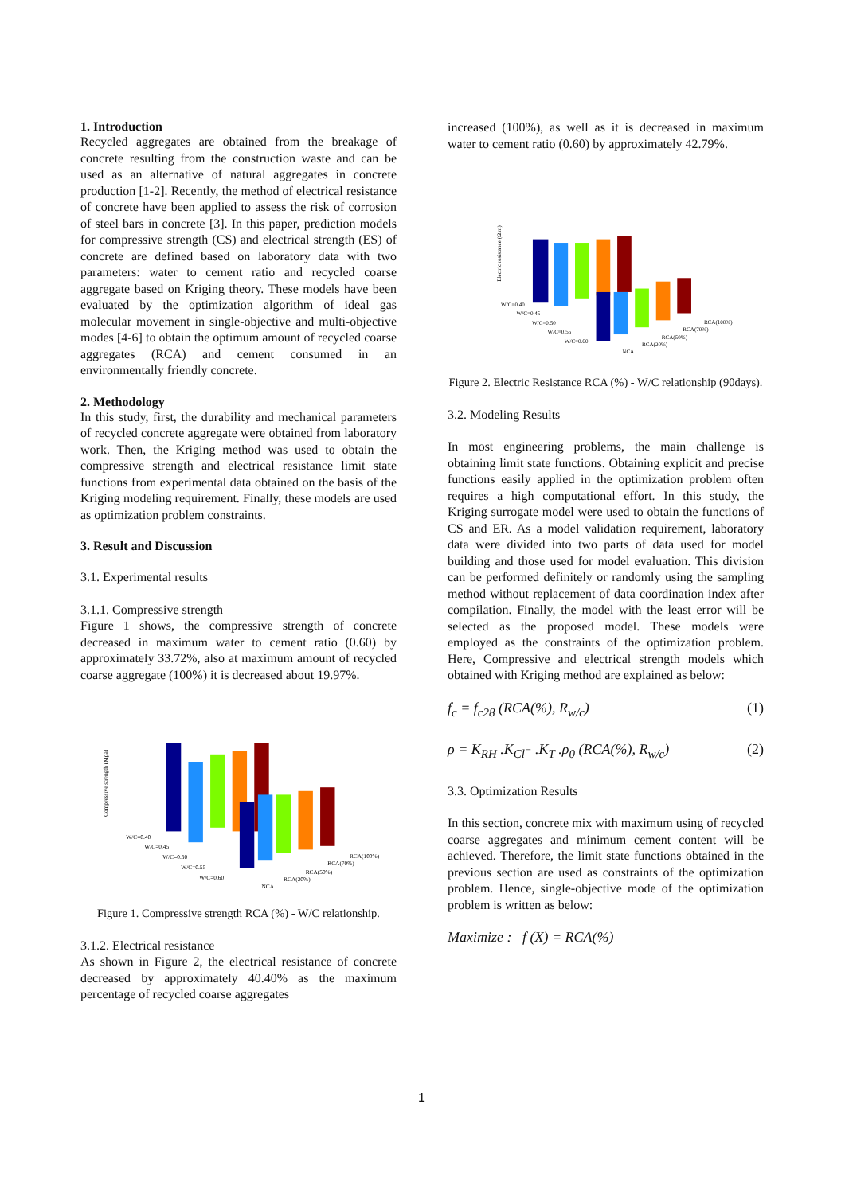1. Introduction
Recycled aggregates are obtained from the breakage of concrete resulting from the construction waste and can be used as an alternative of natural aggregates in concrete production [1-2]. Recently, the method of electrical resistance of concrete have been applied to assess the risk of corrosion of steel bars in concrete [3]. In this paper, prediction models for compressive strength (CS) and electrical strength (ES) of concrete are defined based on laboratory data with two parameters: water to cement ratio and recycled coarse aggregate based on Kriging theory. These models have been evaluated by the optimization algorithm of ideal gas molecular movement in single-objective and multi-objective modes [4-6] to obtain the optimum amount of recycled coarse aggregates (RCA) and cement consumed in an environmentally friendly concrete.
2. Methodology
In this study, first, the durability and mechanical parameters of recycled concrete aggregate were obtained from laboratory work. Then, the Kriging method was used to obtain the compressive strength and electrical resistance limit state functions from experimental data obtained on the basis of the Kriging modeling requirement. Finally, these models are used as optimization problem constraints.
3. Result and Discussion
3.1. Experimental results
3.1.1. Compressive strength
Figure 1 shows, the compressive strength of concrete decreased in maximum water to cement ratio (0.60) by approximately 33.72%, also at maximum amount of recycled coarse aggregate (100%) it is decreased about 19.97%.
W/C=0.40
W/C=0.45
W/C=0.50
W/C=0.55
W/C=0.60
NCA
RCA(20%)
RCA(50%)
RCA(70%)
RCA(100%)
Compressive strength (Mpa)
Figure 1. Compressive strength RCA (%) - W/C relationship.
3.1.2. Electrical resistance
As shown in Figure 2, the electrical resistance of concrete decreased by approximately 40.40% as the maximum percentage of recycled coarse aggregates
increased (100%), as well as it is decreased in maximum water to cement ratio (0.60) by approximately 42.79%.
W/C=0.40
W/C=0.45
W/C=0.50
W/C=0.55
W/C=0.60
NCA
RCA(20%)
RCA(50%)
RCA(70%)
RCA(100%)
Electric resistance (Ω.m)
Figure 2. Electric Resistance RCA (%) - W/C relationship (90days).
3.2. Modeling Results
In most engineering problems, the main challenge is obtaining limit state functions. Obtaining explicit and precise functions easily applied in the optimization problem often requires a high computational effort. In this study, the Kriging surrogate model were used to obtain the functions of CS and ER. As a model validation requirement, laboratory data were divided into two parts of data used for model building and those used for model evaluation. This division can be performed definitely or randomly using the sampling method without replacement of data coordination index after compilation. Finally, the model with the least error will be selected as the proposed model. These models were employed as the constraints of the optimization problem. Here, Compressive and electrical strength models which obtained with Kriging method are explained as below:
f<sub>c</sub> = f<sub>c28</sub> (RCA(%), R<sub>w/c</sub>) (1)
ρ = K<sub>RH</sub> .K<sub>Cl<sup>−</sup></sub> .K<sub>T</sub> .ρ<sub>0</sub> (RCA(%), R<sub>w/c</sub>) (2)
3.3. Optimization Results
In this section, concrete mix with maximum using of recycled coarse aggregates and minimum cement content will be achieved. Therefore, the limit state functions obtained in the previous section are used as constraints of the optimization problem. Hence, single-objective mode of the optimization problem is written as below:
Maximize : f (X) = RCA(%)
1